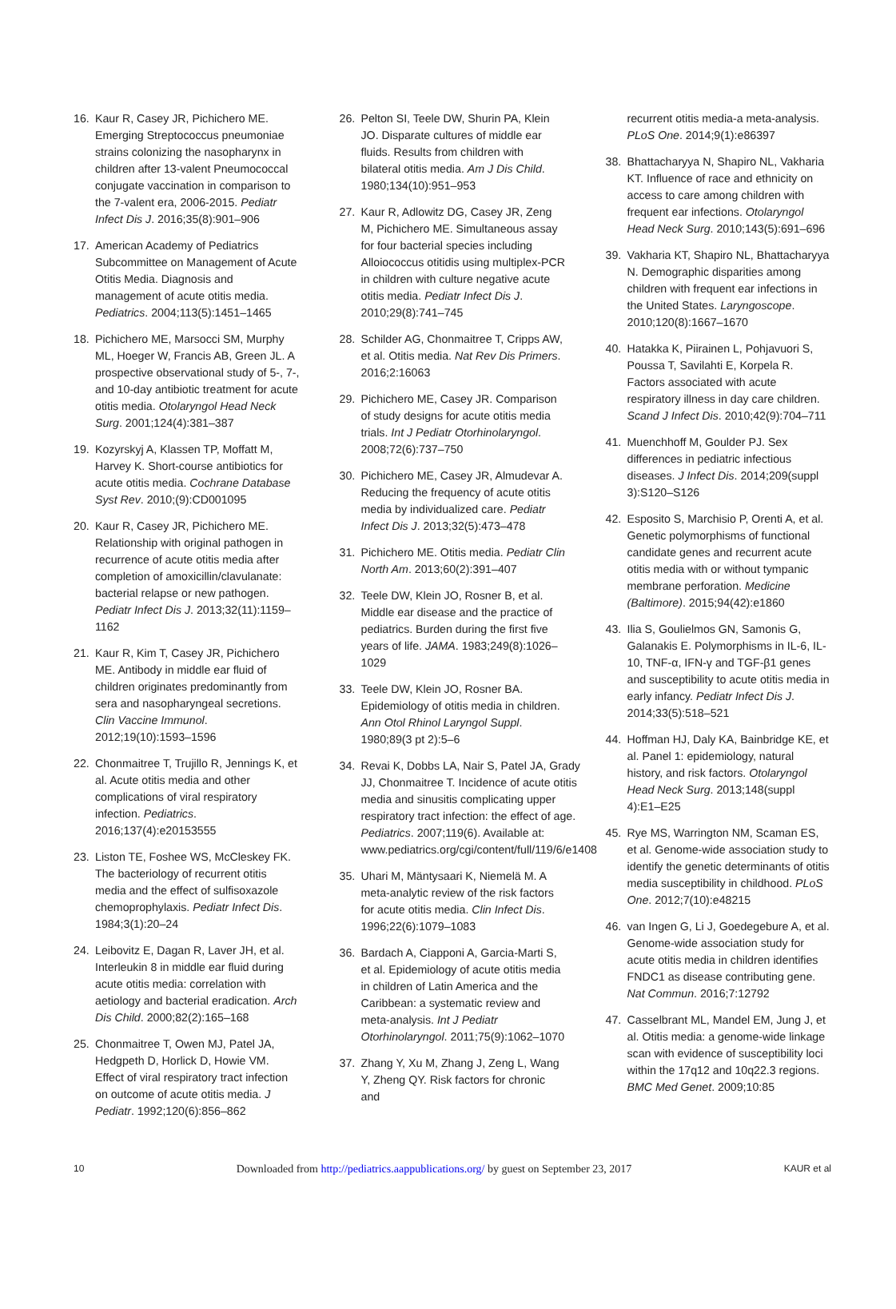16. Kaur R, Casey JR, Pichichero ME. Emerging Streptococcus pneumoniae strains colonizing the nasopharynx in children after 13-valent Pneumococcal conjugate vaccination in comparison to the 7-valent era, 2006-2015. Pediatr Infect Dis J. 2016;35(8):901–906
17. American Academy of Pediatrics Subcommittee on Management of Acute Otitis Media. Diagnosis and management of acute otitis media. Pediatrics. 2004;113(5):1451–1465
18. Pichichero ME, Marsocci SM, Murphy ML, Hoeger W, Francis AB, Green JL. A prospective observational study of 5-, 7-, and 10-day antibiotic treatment for acute otitis media. Otolaryngol Head Neck Surg. 2001;124(4):381–387
19. Kozyrskyj A, Klassen TP, Moffatt M, Harvey K. Short-course antibiotics for acute otitis media. Cochrane Database Syst Rev. 2010;(9):CD001095
20. Kaur R, Casey JR, Pichichero ME. Relationship with original pathogen in recurrence of acute otitis media after completion of amoxicillin/clavulanate: bacterial relapse or new pathogen. Pediatr Infect Dis J. 2013;32(11):1159–1162
21. Kaur R, Kim T, Casey JR, Pichichero ME. Antibody in middle ear fluid of children originates predominantly from sera and nasopharyngeal secretions. Clin Vaccine Immunol. 2012;19(10):1593–1596
22. Chonmaitree T, Trujillo R, Jennings K, et al. Acute otitis media and other complications of viral respiratory infection. Pediatrics. 2016;137(4):e20153555
23. Liston TE, Foshee WS, McCleskey FK. The bacteriology of recurrent otitis media and the effect of sulfisoxazole chemoprophylaxis. Pediatr Infect Dis. 1984;3(1):20–24
24. Leibovitz E, Dagan R, Laver JH, et al. Interleukin 8 in middle ear fluid during acute otitis media: correlation with aetiology and bacterial eradication. Arch Dis Child. 2000;82(2):165–168
25. Chonmaitree T, Owen MJ, Patel JA, Hedgpeth D, Horlick D, Howie VM. Effect of viral respiratory tract infection on outcome of acute otitis media. J Pediatr. 1992;120(6):856–862
26. Pelton SI, Teele DW, Shurin PA, Klein JO. Disparate cultures of middle ear fluids. Results from children with bilateral otitis media. Am J Dis Child. 1980;134(10):951–953
27. Kaur R, Adlowitz DG, Casey JR, Zeng M, Pichichero ME. Simultaneous assay for four bacterial species including Alloiococcus otitidis using multiplex-PCR in children with culture negative acute otitis media. Pediatr Infect Dis J. 2010;29(8):741–745
28. Schilder AG, Chonmaitree T, Cripps AW, et al. Otitis media. Nat Rev Dis Primers. 2016;2:16063
29. Pichichero ME, Casey JR. Comparison of study designs for acute otitis media trials. Int J Pediatr Otorhinolaryngol. 2008;72(6):737–750
30. Pichichero ME, Casey JR, Almudevar A. Reducing the frequency of acute otitis media by individualized care. Pediatr Infect Dis J. 2013;32(5):473–478
31. Pichichero ME. Otitis media. Pediatr Clin North Am. 2013;60(2):391–407
32. Teele DW, Klein JO, Rosner B, et al. Middle ear disease and the practice of pediatrics. Burden during the first five years of life. JAMA. 1983;249(8):1026–1029
33. Teele DW, Klein JO, Rosner BA. Epidemiology of otitis media in children. Ann Otol Rhinol Laryngol Suppl. 1980;89(3 pt 2):5–6
34. Revai K, Dobbs LA, Nair S, Patel JA, Grady JJ, Chonmaitree T. Incidence of acute otitis media and sinusitis complicating upper respiratory tract infection: the effect of age. Pediatrics. 2007;119(6). Available at: www.pediatrics.org/cgi/content/full/119/6/e1408
35. Uhari M, Mäntysaari K, Niemelä M. A meta-analytic review of the risk factors for acute otitis media. Clin Infect Dis. 1996;22(6):1079–1083
36. Bardach A, Ciapponi A, Garcia-Marti S, et al. Epidemiology of acute otitis media in children of Latin America and the Caribbean: a systematic review and meta-analysis. Int J Pediatr Otorhinolaryngol. 2011;75(9):1062–1070
37. Zhang Y, Xu M, Zhang J, Zeng L, Wang Y, Zheng QY. Risk factors for chronic and
recurrent otitis media-a meta-analysis. PLoS One. 2014;9(1):e86397
38. Bhattacharyya N, Shapiro NL, Vakharia KT. Influence of race and ethnicity on access to care among children with frequent ear infections. Otolaryngol Head Neck Surg. 2010;143(5):691–696
39. Vakharia KT, Shapiro NL, Bhattacharyya N. Demographic disparities among children with frequent ear infections in the United States. Laryngoscope. 2010;120(8):1667–1670
40. Hatakka K, Piirainen L, Pohjavuori S, Poussa T, Savilahti E, Korpela R. Factors associated with acute respiratory illness in day care children. Scand J Infect Dis. 2010;42(9):704–711
41. Muenchhoff M, Goulder PJ. Sex differences in pediatric infectious diseases. J Infect Dis. 2014;209(suppl 3):S120–S126
42. Esposito S, Marchisio P, Orenti A, et al. Genetic polymorphisms of functional candidate genes and recurrent acute otitis media with or without tympanic membrane perforation. Medicine (Baltimore). 2015;94(42):e1860
43. Ilia S, Goulielmos GN, Samonis G, Galanakis E. Polymorphisms in IL-6, IL-10, TNF-α, IFN-γ and TGF-β1 genes and susceptibility to acute otitis media in early infancy. Pediatr Infect Dis J. 2014;33(5):518–521
44. Hoffman HJ, Daly KA, Bainbridge KE, et al. Panel 1: epidemiology, natural history, and risk factors. Otolaryngol Head Neck Surg. 2013;148(suppl 4):E1–E25
45. Rye MS, Warrington NM, Scaman ES, et al. Genome-wide association study to identify the genetic determinants of otitis media susceptibility in childhood. PLoS One. 2012;7(10):e48215
46. van Ingen G, Li J, Goedegebure A, et al. Genome-wide association study for acute otitis media in children identifies FNDC1 as disease contributing gene. Nat Commun. 2016;7:12792
47. Casselbrant ML, Mandel EM, Jung J, et al. Otitis media: a genome-wide linkage scan with evidence of susceptibility loci within the 17q12 and 10q22.3 regions. BMC Med Genet. 2009;10:85
10 Downloaded from http://pediatrics.aappublications.org/ by guest on September 23, 2017 KAUR et al